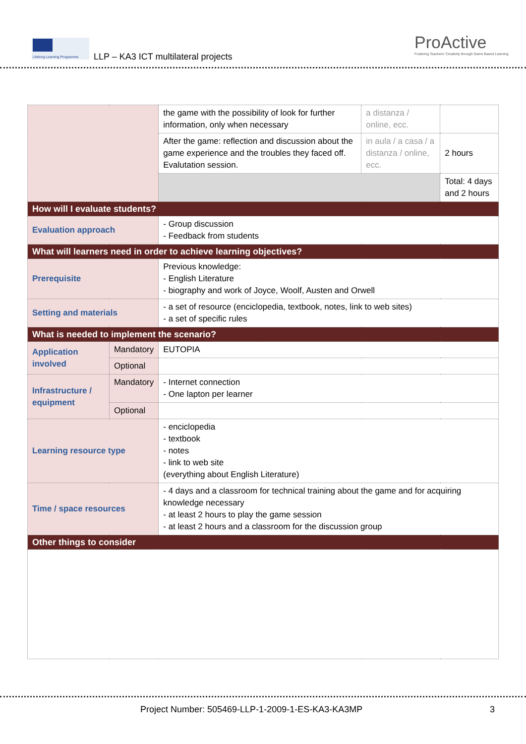Lifelong Learning Programme
LLP – KA3 ICT multilateral projects
ProActive
Fostering Teachers' Creativity through Game Based Learning
| | | the game with the possibility of look for further information, only when necessary | a distanza / online, ecc. | |
| | | After the game: reflection and discussion about the game experience and the troubles they faced off. Evalutation session. | in aula / a casa / a distanza / online, ecc. | 2 hours |
| | | | | Total: 4 days and 2 hours |
| How will I evaluate students? | | | | |
| Evaluation approach | | - Group discussion - Feedback from students | | |
| What will learners need in order to achieve learning objectives? | | | | |
| Prerequisite | | Previous knowledge: - English Literature - biography and work of Joyce, Woolf, Austen and Orwell | | |
| Setting and materials | | - a set of resource (enciclopedia, textbook, notes, link to web sites) - a set of specific rules | | |
| What is needed to implement the scenario? | | | | |
| Application involved | Mandatory | EUTOPIA | | |
| | Optional | | | |
| Infrastructure / equipment | Mandatory | - Internet connection - One lapton per learner | | |
| | Optional | | | |
| Learning resource type | | - enciclopedia - textbook - notes - link to web site (everything about English Literature) | | |
| Time / space resources | | - 4 days and a classroom for technical training about the game and for acquiring knowledge necessary - at least 2 hours to play the game session - at least 2 hours and a classroom for the discussion group | | |
| Other things to consider | | | | |
Project Number: 505469-LLP-1-2009-1-ES-KA3-KA3MP
3